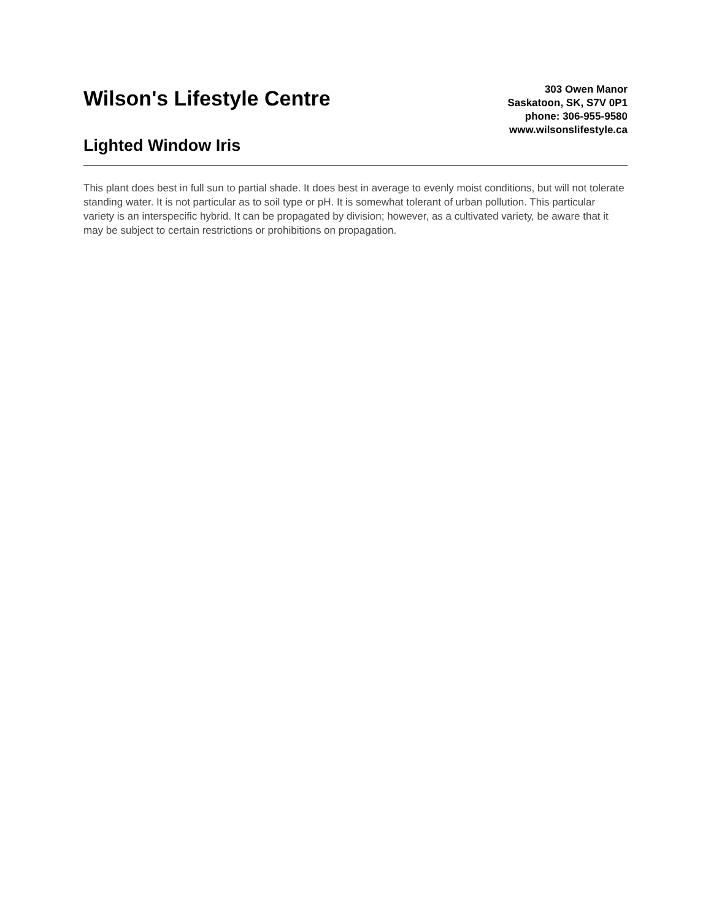Wilson's Lifestyle Centre
Lighted Window Iris
303 Owen Manor
Saskatoon, SK, S7V 0P1
phone: 306-955-9580
www.wilsonslifestyle.ca
This plant does best in full sun to partial shade. It does best in average to evenly moist conditions, but will not tolerate standing water. It is not particular as to soil type or pH. It is somewhat tolerant of urban pollution. This particular variety is an interspecific hybrid. It can be propagated by division; however, as a cultivated variety, be aware that it may be subject to certain restrictions or prohibitions on propagation.